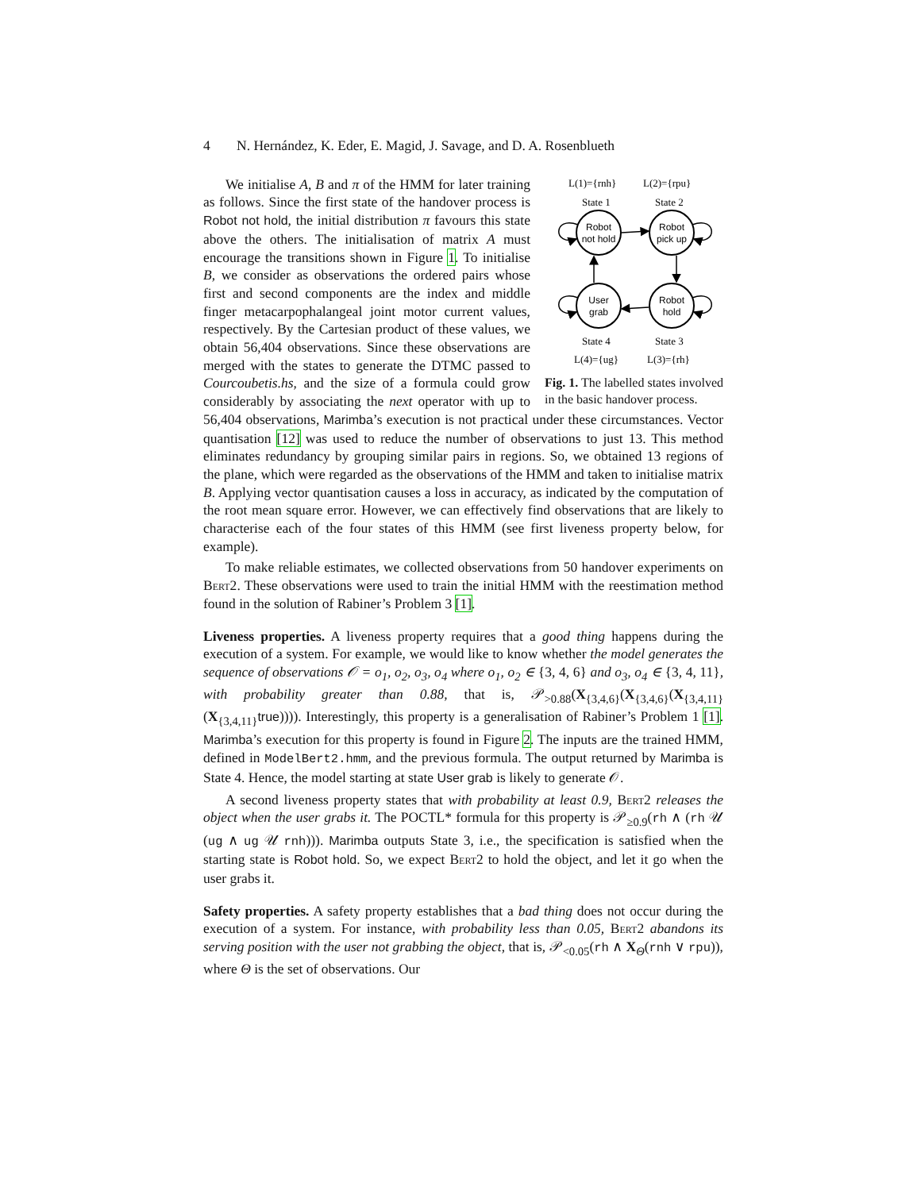4 N. Hernández, K. Eder, E. Magid, J. Savage, and D. A. Rosenblueth
L(1)={rnh}
L(2)={rpu}
State 1
State 2
Robot
not hold
Robot
pick up
User
grab
Robot
hold
State 4
State 3
L(4)={ug}
L(3)={rh}
Fig. 1. The labelled states involved in the basic handover process.
We initialise A, B and π of the HMM for later training as follows. Since the first state of the handover process is Robot not hold, the initial distribution π favours this state above the others. The initialisation of matrix A must encourage the transitions shown in Figure 1. To initialise B, we consider as observations the ordered pairs whose first and second components are the index and middle finger metacarpophalangeal joint motor current values, respectively. By the Cartesian product of these values, we obtain 56,404 observations. Since these observations are merged with the states to generate the DTMC passed to Courcoubetis.hs, and the size of a formula could grow considerably by associating the next operator with up to 56,404 observations, Marimba’s execution is not practical under these circumstances. Vector quantisation [12] was used to reduce the number of observations to just 13. This method eliminates redundancy by grouping similar pairs in regions. So, we obtained 13 regions of the plane, which were regarded as the observations of the HMM and taken to initialise matrix B. Applying vector quantisation causes a loss in accuracy, as indicated by the computation of the root mean square error. However, we can effectively find observations that are likely to characterise each of the four states of this HMM (see first liveness property below, for example).
To make reliable estimates, we collected observations from 50 handover experiments on Bert2. These observations were used to train the initial HMM with the reestimation method found in the solution of Rabiner’s Problem 3 [1].
Liveness properties. A liveness property requires that a good thing happens during the execution of a system. For example, we would like to know whether the model generates the sequence of observations 𝒪 = o<sub>1</sub>, o<sub>2</sub>, o<sub>3</sub>, o<sub>4</sub> where o<sub>1</sub>, o<sub>2</sub> ∈ {3, 4, 6} and o<sub>3</sub>, o<sub>4</sub> ∈ {3, 4, 11}, with probability greater than 0.88, that is, 𝒫<sub>>0.88</sub>(X<sub>{3,4,6}</sub>(X<sub>{3,4,6}</sub>(X<sub>{3,4,11}</sub>(X<sub>{3,4,11}</sub>true)))). Interestingly, this property is a generalisation of Rabiner’s Problem 1 [1]. Marimba’s execution for this property is found in Figure 2. The inputs are the trained HMM, defined in ModelBert2.hmm, and the previous formula. The output returned by Marimba is State 4. Hence, the model starting at state User grab is likely to generate 𝒪.
A second liveness property states that with probability at least 0.9, Bert2 releases the object when the user grabs it. The POCTL* formula for this property is 𝒫<sub>≥0.9</sub>(rh ∧ (rh 𝒰 (ug ∧ ug 𝒰 rnh))). Marimba outputs State 3, i.e., the specification is satisfied when the starting state is Robot hold. So, we expect Bert2 to hold the object, and let it go when the user grabs it.
Safety properties. A safety property establishes that a bad thing does not occur during the execution of a system. For instance, with probability less than 0.05, Bert2 abandons its serving position with the user not grabbing the object, that is, 𝒫<sub><0.05</sub>(rh ∧ X<sub>Θ</sub>(rnh ∨ rpu)), where Θ is the set of observations. Our